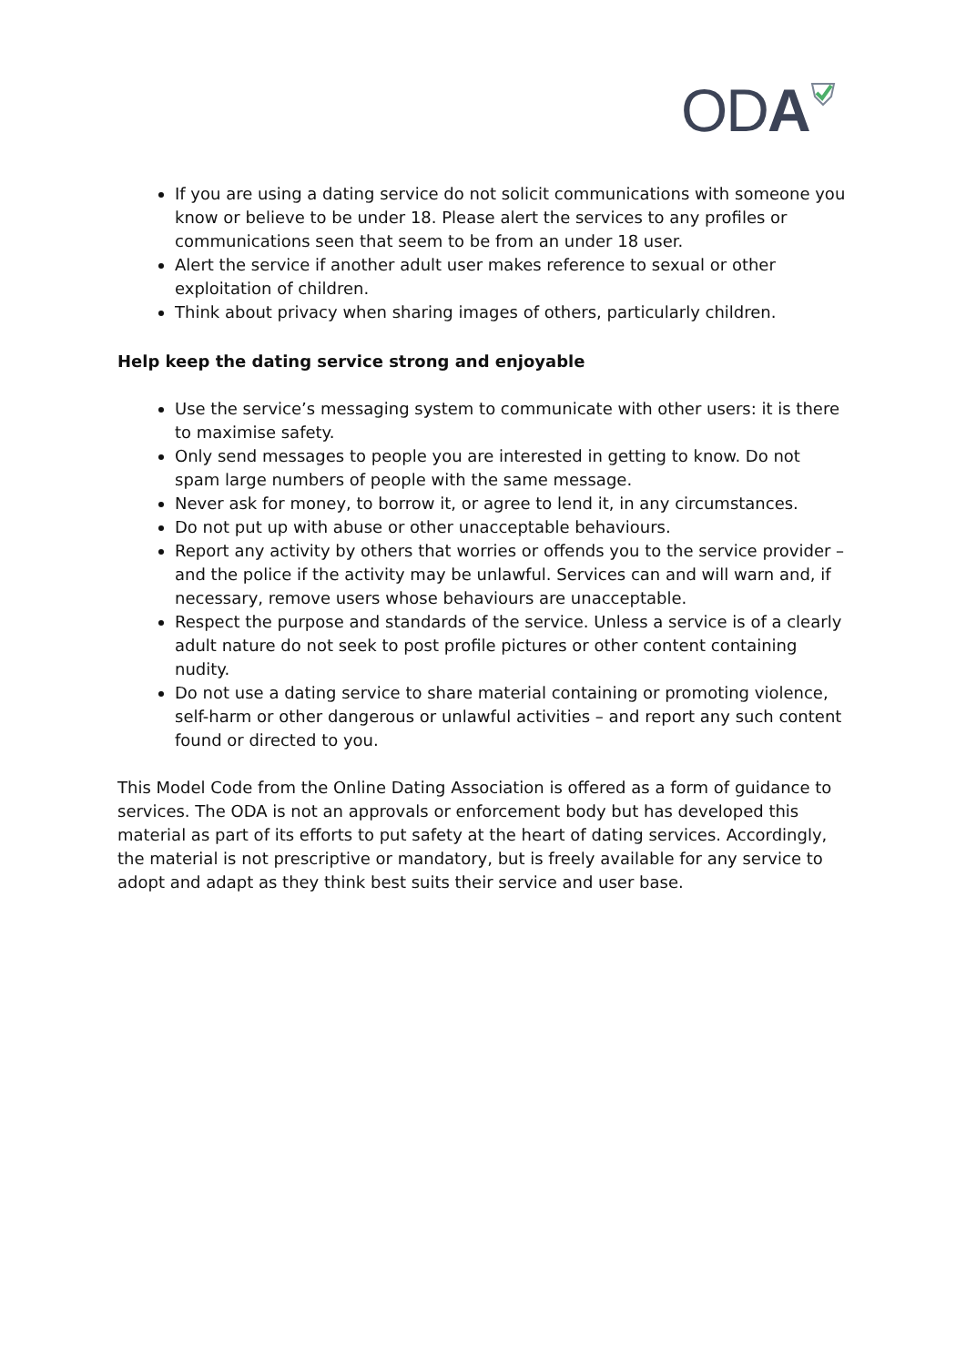ODA
If you are using a dating service do not solicit communications with someone you know or believe to be under 18. Please alert the services to any profiles or communications seen that seem to be from an under 18 user.
Alert the service if another adult user makes reference to sexual or other exploitation of children.
Think about privacy when sharing images of others, particularly children.
Help keep the dating service strong and enjoyable
Use the service’s messaging system to communicate with other users: it is there to maximise safety.
Only send messages to people you are interested in getting to know. Do not spam large numbers of people with the same message.
Never ask for money, to borrow it, or agree to lend it, in any circumstances.
Do not put up with abuse or other unacceptable behaviours.
Report any activity by others that worries or offends you to the service provider – and the police if the activity may be unlawful. Services can and will warn and, if necessary, remove users whose behaviours are unacceptable.
Respect the purpose and standards of the service. Unless a service is of a clearly adult nature do not seek to post profile pictures or other content containing nudity.
Do not use a dating service to share material containing or promoting violence, self-harm or other dangerous or unlawful activities – and report any such content found or directed to you.
This Model Code from the Online Dating Association is offered as a form of guidance to services. The ODA is not an approvals or enforcement body but has developed this material as part of its efforts to put safety at the heart of dating services. Accordingly, the material is not prescriptive or mandatory, but is freely available for any service to adopt and adapt as they think best suits their service and user base.